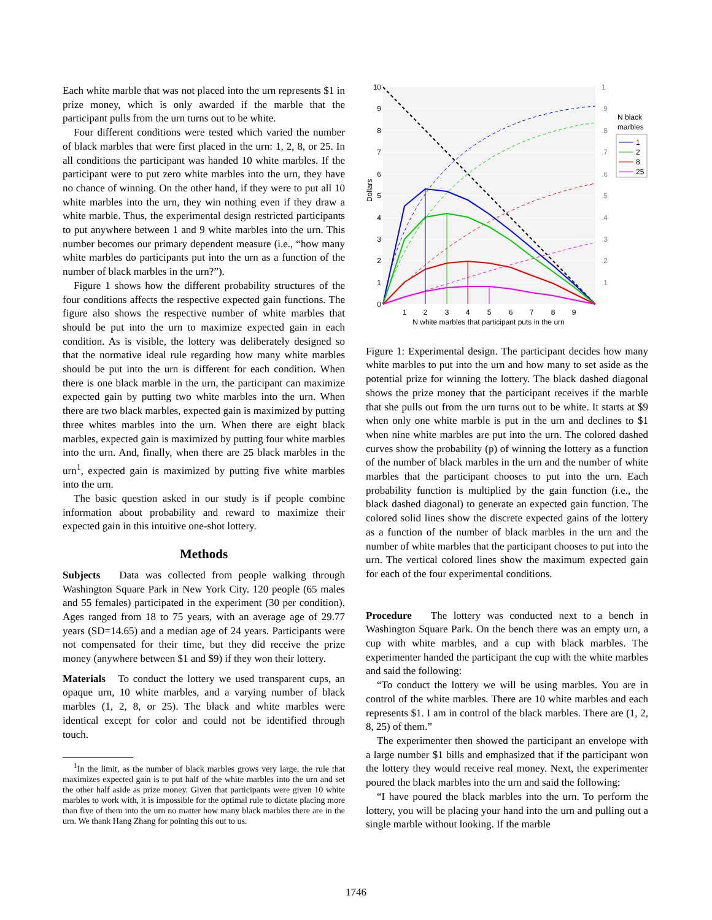Each white marble that was not placed into the urn represents $1 in prize money, which is only awarded if the marble that the participant pulls from the urn turns out to be white.
Four different conditions were tested which varied the number of black marbles that were first placed in the urn: 1, 2, 8, or 25. In all conditions the participant was handed 10 white marbles. If the participant were to put zero white marbles into the urn, they have no chance of winning. On the other hand, if they were to put all 10 white marbles into the urn, they win nothing even if they draw a white marble. Thus, the experimental design restricted participants to put anywhere between 1 and 9 white marbles into the urn. This number becomes our primary dependent measure (i.e., “how many white marbles do participants put into the urn as a function of the number of black marbles in the urn?”).
Figure 1 shows how the different probability structures of the four conditions affects the respective expected gain functions. The figure also shows the respective number of white marbles that should be put into the urn to maximize expected gain in each condition. As is visible, the lottery was deliberately designed so that the normative ideal rule regarding how many white marbles should be put into the urn is different for each condition. When there is one black marble in the urn, the participant can maximize expected gain by putting two white marbles into the urn. When there are two black marbles, expected gain is maximized by putting three whites marbles into the urn. When there are eight black marbles, expected gain is maximized by putting four white marbles into the urn. And, finally, when there are 25 black marbles in the urn<sup>1</sup>, expected gain is maximized by putting five white marbles into the urn.
The basic question asked in our study is if people combine information about probability and reward to maximize their expected gain in this intuitive one-shot lottery.
Methods
Subjects Data was collected from people walking through Washington Square Park in New York City. 120 people (65 males and 55 females) participated in the experiment (30 per condition). Ages ranged from 18 to 75 years, with an average age of 29.77 years (SD=14.65) and a median age of 24 years. Participants were not compensated for their time, but they did receive the prize money (anywhere between $1 and $9) if they won their lottery.
Materials To conduct the lottery we used transparent cups, an opaque urn, 10 white marbles, and a varying number of black marbles (1, 2, 8, or 25). The black and white marbles were identical except for color and could not be identified through touch.
<sup>1</sup> In the limit, as the number of black marbles grows very large, the rule that maximizes expected gain is to put half of the white marbles into the urn and set the other half aside as prize money. Given that participants were given 10 white marbles to work with, it is impossible for the optimal rule to dictate placing more than five of them into the urn no matter how many black marbles there are in the urn. We thank Hang Zhang for pointing this out to us.
10
9
8
7
6
5
4
3
2
1
0
1
.9
.8
.7
.6
.5
.4
.3
.2
.1
1
2
3
4
5
6
7
8
9
N white marbles that participant puts in the urn
Dollars
N black
marbles
1
2
8
25
Figure 1: Experimental design. The participant decides how many white marbles to put into the urn and how many to set aside as the potential prize for winning the lottery. The black dashed diagonal shows the prize money that the participant receives if the marble that she pulls out from the urn turns out to be white. It starts at $9 when only one white marble is put in the urn and declines to $1 when nine white marbles are put into the urn. The colored dashed curves show the probability (p) of winning the lottery as a function of the number of black marbles in the urn and the number of white marbles that the participant chooses to put into the urn. Each probability function is multiplied by the gain function (i.e., the black dashed diagonal) to generate an expected gain function. The colored solid lines show the discrete expected gains of the lottery as a function of the number of black marbles in the urn and the number of white marbles that the participant chooses to put into the urn. The vertical colored lines show the maximum expected gain for each of the four experimental conditions.
Procedure The lottery was conducted next to a bench in Washington Square Park. On the bench there was an empty urn, a cup with white marbles, and a cup with black marbles. The experimenter handed the participant the cup with the white marbles and said the following:
“To conduct the lottery we will be using marbles. You are in control of the white marbles. There are 10 white marbles and each represents $1. I am in control of the black marbles. There are (1, 2, 8, 25) of them.”
The experimenter then showed the participant an envelope with a large number $1 bills and emphasized that if the participant won the lottery they would receive real money. Next, the experimenter poured the black marbles into the urn and said the following:
“I have poured the black marbles into the urn. To perform the lottery, you will be placing your hand into the urn and pulling out a single marble without looking. If the marble
1746